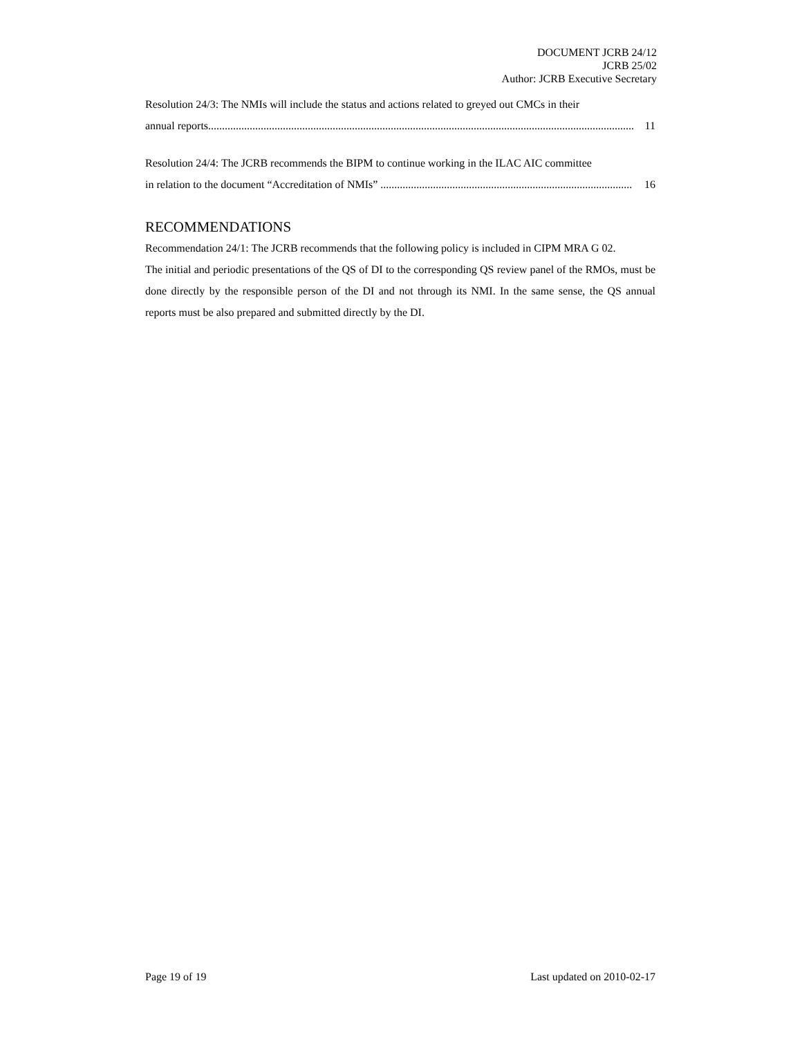DOCUMENT JCRB 24/12
JCRB 25/02
Author: JCRB Executive Secretary
Resolution 24/3: The NMIs will include the status and actions related to greyed out CMCs in their
annual reports.......................................................................................................................................................... 11
Resolution 24/4: The JCRB recommends the BIPM to continue working in the ILAC AIC committee
in relation to the document “Accreditation of NMIs” ........................................................................................... 16
RECOMMENDATIONS
Recommendation 24/1: The JCRB recommends that the following policy is included in CIPM MRA G 02.
The initial and periodic presentations of the QS of DI to the corresponding QS review panel of the RMOs, must be done directly by the responsible person of the DI and not through its NMI. In the same sense, the QS annual reports must be also prepared and submitted directly by the DI.
Page 19 of 19 Last updated on 2010-02-17